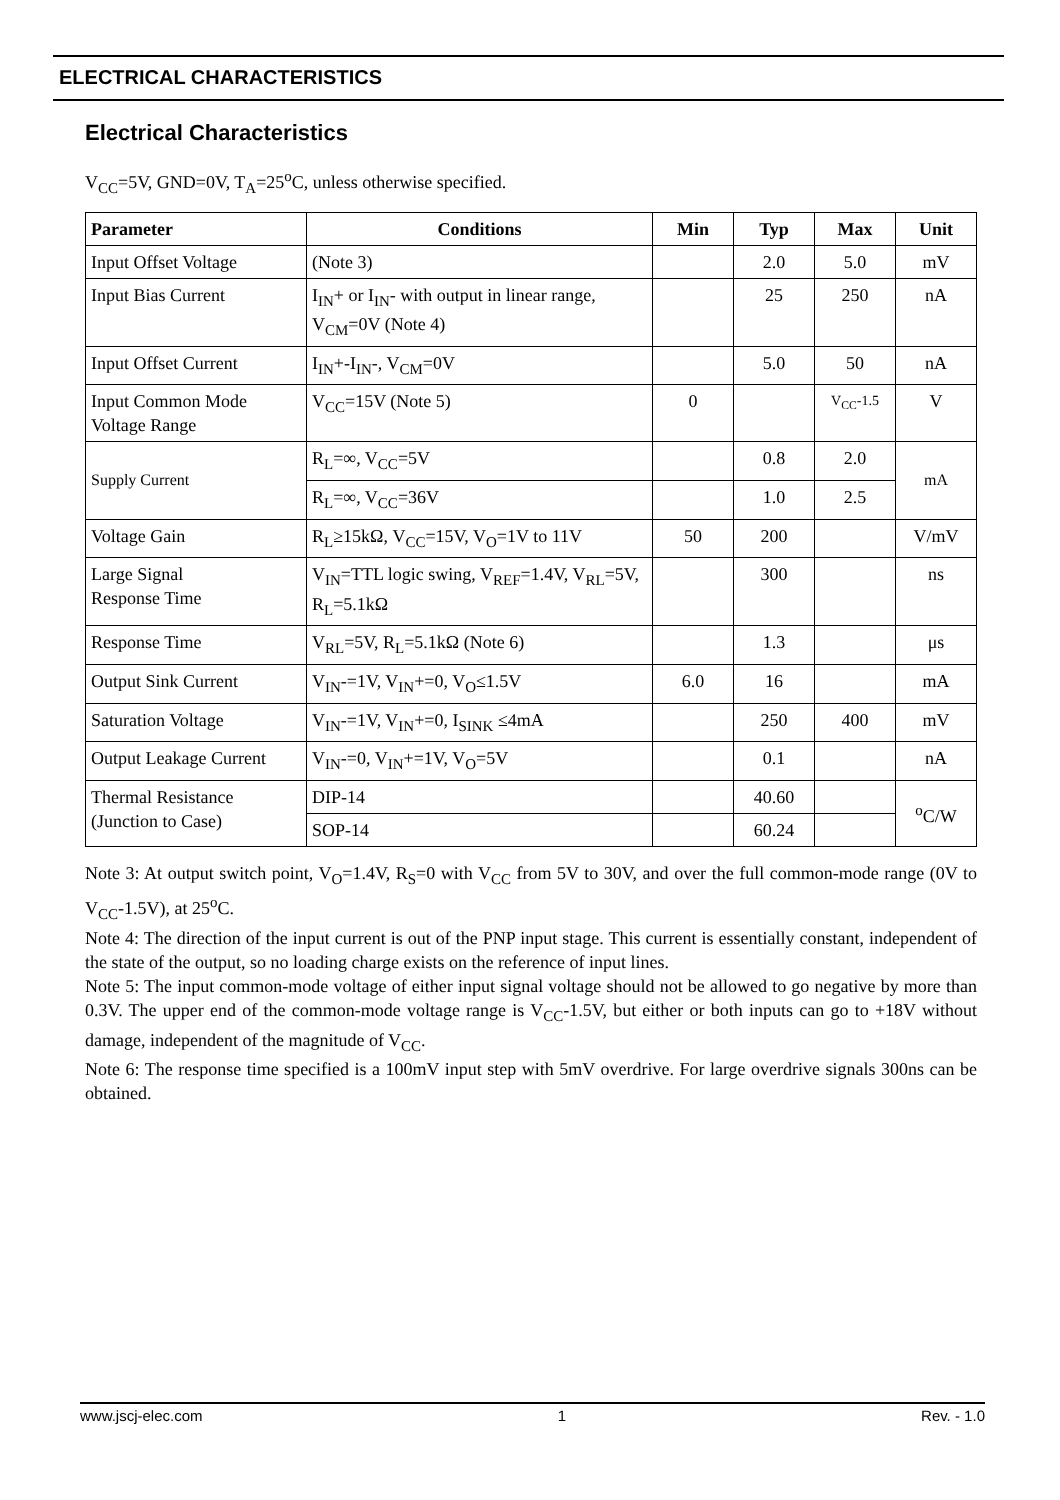ELECTRICAL CHARACTERISTICS
Electrical Characteristics
V<sub>CC</sub>=5V, GND=0V, T<sub>A</sub>=25<sup>o</sup>C, unless otherwise specified.
| Parameter | Conditions | Min | Typ | Max | Unit |
| --- | --- | --- | --- | --- | --- |
| Input Offset Voltage | (Note 3) | | 2.0 | 5.0 | mV |
| Input Bias Current | I<sub>IN</sub>+ or I<sub>IN</sub>- with output in linear range, V<sub>CM</sub>=0V (Note 4) | | 25 | 250 | nA |
| Input Offset Current | I<sub>IN</sub>+-I<sub>IN</sub>-, V<sub>CM</sub>=0V | | 5.0 | 50 | nA |
| Input Common Mode Voltage Range | V<sub>CC</sub>=15V (Note 5) | 0 | | V<sub>CC</sub>-1.5 | V |
| Supply Current | R<sub>L</sub>=∞, V<sub>CC</sub>=5V | | 0.8 | 2.0 | mA |
| | R<sub>L</sub>=∞, V<sub>CC</sub>=36V | | 1.0 | 2.5 | |
| Voltage Gain | R<sub>L</sub>≥15kΩ, V<sub>CC</sub>=15V, V<sub>O</sub>=1V to 11V | 50 | 200 | | V/mV |
| Large Signal Response Time | V<sub>IN</sub>=TTL logic swing, V<sub>REF</sub>=1.4V, V<sub>RL</sub>=5V, R<sub>L</sub>=5.1kΩ | | 300 | | ns |
| Response Time | V<sub>RL</sub>=5V, R<sub>L</sub>=5.1kΩ (Note 6) | | 1.3 | | μs |
| Output Sink Current | V<sub>IN</sub>-=1V, V<sub>IN</sub>+=0, V<sub>O</sub>≤1.5V | 6.0 | 16 | | mA |
| Saturation Voltage | V<sub>IN</sub>-=1V, V<sub>IN</sub>+=0, I<sub>SINK</sub> ≤4mA | | 250 | 400 | mV |
| Output Leakage Current | V<sub>IN</sub>-=0, V<sub>IN</sub>+=1V, V<sub>O</sub>=5V | | 0.1 | | nA |
| Thermal Resistance (Junction to Case) | DIP-14 | | 40.60 | | <sup>o</sup> C/W |
| | SOP-14 | | 60.24 | | |
Note 3: At output switch point, V<sub>O</sub>=1.4V, R<sub>S</sub>=0 with V<sub>CC</sub> from 5V to 30V, and over the full common-mode range (0V to V<sub>CC</sub>-1.5V), at 25<sup>o</sup>C.
Note 4: The direction of the input current is out of the PNP input stage. This current is essentially constant, independent of the state of the output, so no loading charge exists on the reference of input lines.
Note 5: The input common-mode voltage of either input signal voltage should not be allowed to go negative by more than 0.3V. The upper end of the common-mode voltage range is V<sub>CC</sub>-1.5V, but either or both inputs can go to +18V without damage, independent of the magnitude of V<sub>CC</sub>.
Note 6: The response time specified is a 100mV input step with 5mV overdrive. For large overdrive signals 300ns can be obtained.
www.jscj-elec.com 1 Rev. - 1.0